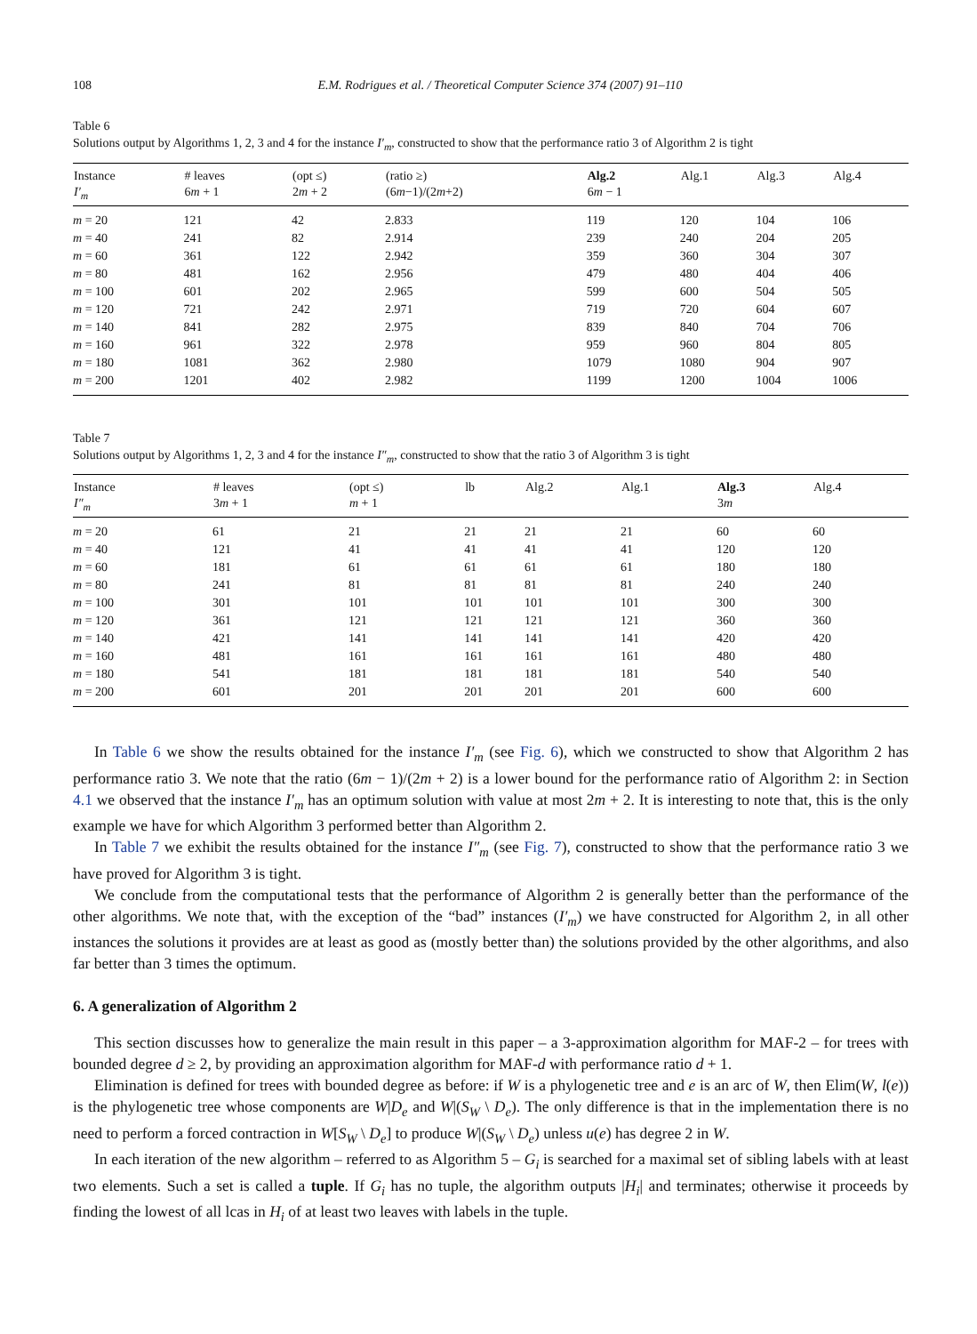108 E.M. Rodrigues et al. / Theoretical Computer Science 374 (2007) 91–110
Table 6
Solutions output by Algorithms 1, 2, 3 and 4 for the instance I′<sub>m</sub>, constructed to show that the performance ratio 3 of Algorithm 2 is tight
| Instance | # leaves | (opt ≤) | (ratio ≥) | Alg.2 | Alg.1 | Alg.3 | Alg.4 |
| --- | --- | --- | --- | --- | --- | --- | --- |
| I′<sub>m</sub> | 6 m + 1 | 2 m + 2 | (6 m −1)/(2 m +2) | 6 m − 1 | | | |
| m = 20 | 121 | 42 | 2.833 | 119 | 120 | 104 | 106 |
| m = 40 | 241 | 82 | 2.914 | 239 | 240 | 204 | 205 |
| m = 60 | 361 | 122 | 2.942 | 359 | 360 | 304 | 307 |
| m = 80 | 481 | 162 | 2.956 | 479 | 480 | 404 | 406 |
| m = 100 | 601 | 202 | 2.965 | 599 | 600 | 504 | 505 |
| m = 120 | 721 | 242 | 2.971 | 719 | 720 | 604 | 607 |
| m = 140 | 841 | 282 | 2.975 | 839 | 840 | 704 | 706 |
| m = 160 | 961 | 322 | 2.978 | 959 | 960 | 804 | 805 |
| m = 180 | 1081 | 362 | 2.980 | 1079 | 1080 | 904 | 907 |
| m = 200 | 1201 | 402 | 2.982 | 1199 | 1200 | 1004 | 1006 |
Table 7
Solutions output by Algorithms 1, 2, 3 and 4 for the instance I″<sub>m</sub>, constructed to show that the ratio 3 of Algorithm 3 is tight
| Instance | # leaves | (opt ≤) | lb | Alg.2 | Alg.1 | Alg.3 | Alg.4 |
| --- | --- | --- | --- | --- | --- | --- | --- |
| I″<sub>m</sub> | 3 m + 1 | m + 1 | | | | 3 m | |
| m = 20 | 61 | 21 | 21 | 21 | 21 | 60 | 60 |
| m = 40 | 121 | 41 | 41 | 41 | 41 | 120 | 120 |
| m = 60 | 181 | 61 | 61 | 61 | 61 | 180 | 180 |
| m = 80 | 241 | 81 | 81 | 81 | 81 | 240 | 240 |
| m = 100 | 301 | 101 | 101 | 101 | 101 | 300 | 300 |
| m = 120 | 361 | 121 | 121 | 121 | 121 | 360 | 360 |
| m = 140 | 421 | 141 | 141 | 141 | 141 | 420 | 420 |
| m = 160 | 481 | 161 | 161 | 161 | 161 | 480 | 480 |
| m = 180 | 541 | 181 | 181 | 181 | 181 | 540 | 540 |
| m = 200 | 601 | 201 | 201 | 201 | 201 | 600 | 600 |
In Table 6 we show the results obtained for the instance I′<sub>m</sub> (see Fig. 6), which we constructed to show that Algorithm 2 has performance ratio 3. We note that the ratio (6m − 1)/(2m + 2) is a lower bound for the performance ratio of Algorithm 2: in Section 4.1 we observed that the instance I′<sub>m</sub> has an optimum solution with value at most 2m + 2. It is interesting to note that, this is the only example we have for which Algorithm 3 performed better than Algorithm 2.
In Table 7 we exhibit the results obtained for the instance I″<sub>m</sub> (see Fig. 7), constructed to show that the performance ratio 3 we have proved for Algorithm 3 is tight.
We conclude from the computational tests that the performance of Algorithm 2 is generally better than the performance of the other algorithms. We note that, with the exception of the “bad” instances (I′<sub>m</sub>) we have constructed for Algorithm 2, in all other instances the solutions it provides are at least as good as (mostly better than) the solutions provided by the other algorithms, and also far better than 3 times the optimum.
6. A generalization of Algorithm 2
This section discusses how to generalize the main result in this paper – a 3-approximation algorithm for MAF-2 – for trees with bounded degree d ≥ 2, by providing an approximation algorithm for MAF-d with performance ratio d + 1.
Elimination is defined for trees with bounded degree as before: if W is a phylogenetic tree and e is an arc of W, then Elim(W, l(e)) is the phylogenetic tree whose components are W|D<sub>e</sub> and W|(S<sub>W</sub> \ D<sub>e</sub>). The only difference is that in the implementation there is no need to perform a forced contraction in W[S<sub>W</sub> \ D<sub>e</sub>] to produce W|(S<sub>W</sub> \ D<sub>e</sub>) unless u(e) has degree 2 in W.
In each iteration of the new algorithm – referred to as Algorithm 5 – G<sub>i</sub> is searched for a maximal set of sibling labels with at least two elements. Such a set is called a tuple. If G<sub>i</sub> has no tuple, the algorithm outputs |H<sub>i</sub>| and terminates; otherwise it proceeds by finding the lowest of all lcas in H<sub>i</sub> of at least two leaves with labels in the tuple.